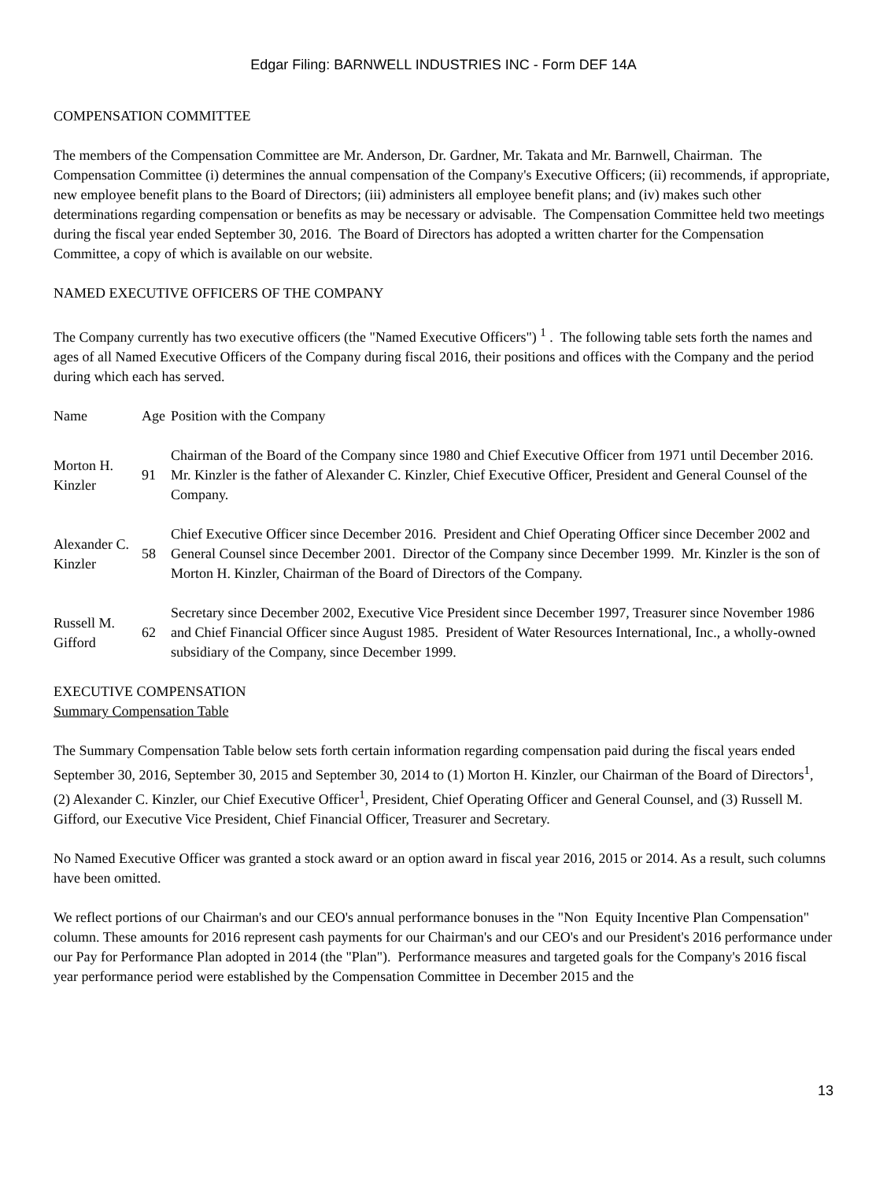Edgar Filing: BARNWELL INDUSTRIES INC - Form DEF 14A
COMPENSATION COMMITTEE
The members of the Compensation Committee are Mr. Anderson, Dr. Gardner, Mr. Takata and Mr. Barnwell, Chairman. The Compensation Committee (i) determines the annual compensation of the Company's Executive Officers; (ii) recommends, if appropriate, new employee benefit plans to the Board of Directors; (iii) administers all employee benefit plans; and (iv) makes such other determinations regarding compensation or benefits as may be necessary or advisable. The Compensation Committee held two meetings during the fiscal year ended September 30, 2016. The Board of Directors has adopted a written charter for the Compensation Committee, a copy of which is available on our website.
NAMED EXECUTIVE OFFICERS OF THE COMPANY
The Company currently has two executive officers (the "Named Executive Officers") <sup>1</sup> . The following table sets forth the names and ages of all Named Executive Officers of the Company during fiscal 2016, their positions and offices with the Company and the period during which each has served.
| Name | Age | Position with the Company |
| Morton H. Kinzler | 91 | Chairman of the Board of the Company since 1980 and Chief Executive Officer from 1971 until December 2016. Mr. Kinzler is the father of Alexander C. Kinzler, Chief Executive Officer, President and General Counsel of the Company. |
| Alexander C. Kinzler | 58 | Chief Executive Officer since December 2016. President and Chief Operating Officer since December 2002 and General Counsel since December 2001. Director of the Company since December 1999. Mr. Kinzler is the son of Morton H. Kinzler, Chairman of the Board of Directors of the Company. |
| Russell M. Gifford | 62 | Secretary since December 2002, Executive Vice President since December 1997, Treasurer since November 1986 and Chief Financial Officer since August 1985. President of Water Resources International, Inc., a wholly-owned subsidiary of the Company, since December 1999. |
EXECUTIVE COMPENSATION
Summary Compensation Table
The Summary Compensation Table below sets forth certain information regarding compensation paid during the fiscal years ended September 30, 2016, September 30, 2015 and September 30, 2014 to (1) Morton H. Kinzler, our Chairman of the Board of Directors<sup>1</sup>, (2) Alexander C. Kinzler, our Chief Executive Officer<sup>1</sup>, President, Chief Operating Officer and General Counsel, and (3) Russell M. Gifford, our Executive Vice President, Chief Financial Officer, Treasurer and Secretary.
No Named Executive Officer was granted a stock award or an option award in fiscal year 2016, 2015 or 2014. As a result, such columns have been omitted.
We reflect portions of our Chairman's and our CEO's annual performance bonuses in the "Non Equity Incentive Plan Compensation" column. These amounts for 2016 represent cash payments for our Chairman's and our CEO's and our President's 2016 performance under our Pay for Performance Plan adopted in 2014 (the "Plan"). Performance measures and targeted goals for the Company's 2016 fiscal year performance period were established by the Compensation Committee in December 2015 and the
13